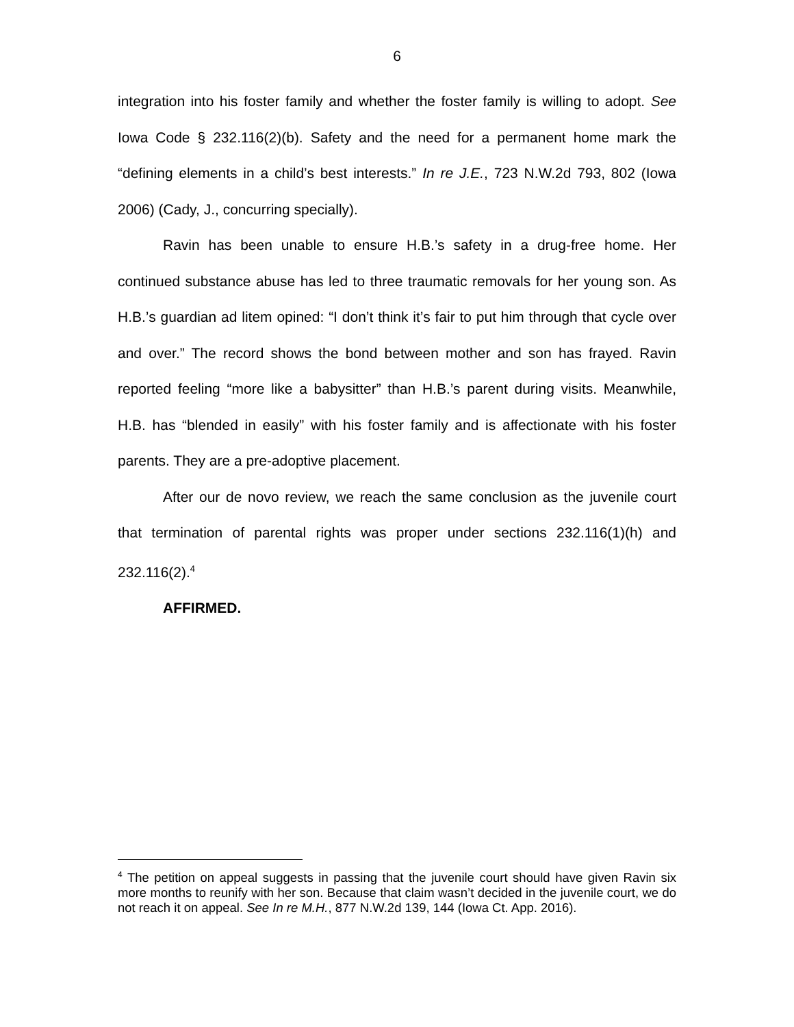6
integration into his foster family and whether the foster family is willing to adopt. See Iowa Code § 232.116(2)(b). Safety and the need for a permanent home mark the “defining elements in a child’s best interests.” In re J.E., 723 N.W.2d 793, 802 (Iowa 2006) (Cady, J., concurring specially).
Ravin has been unable to ensure H.B.’s safety in a drug-free home. Her continued substance abuse has led to three traumatic removals for her young son. As H.B.’s guardian ad litem opined: “I don’t think it’s fair to put him through that cycle over and over.” The record shows the bond between mother and son has frayed. Ravin reported feeling “more like a babysitter” than H.B.’s parent during visits. Meanwhile, H.B. has “blended in easily” with his foster family and is affectionate with his foster parents. They are a pre-adoptive placement.
After our de novo review, we reach the same conclusion as the juvenile court that termination of parental rights was proper under sections 232.116(1)(h) and 232.116(2).<sup>4</sup>
AFFIRMED.
<sup>4</sup> The petition on appeal suggests in passing that the juvenile court should have given Ravin six more months to reunify with her son. Because that claim wasn’t decided in the juvenile court, we do not reach it on appeal. See In re M.H., 877 N.W.2d 139, 144 (Iowa Ct. App. 2016).